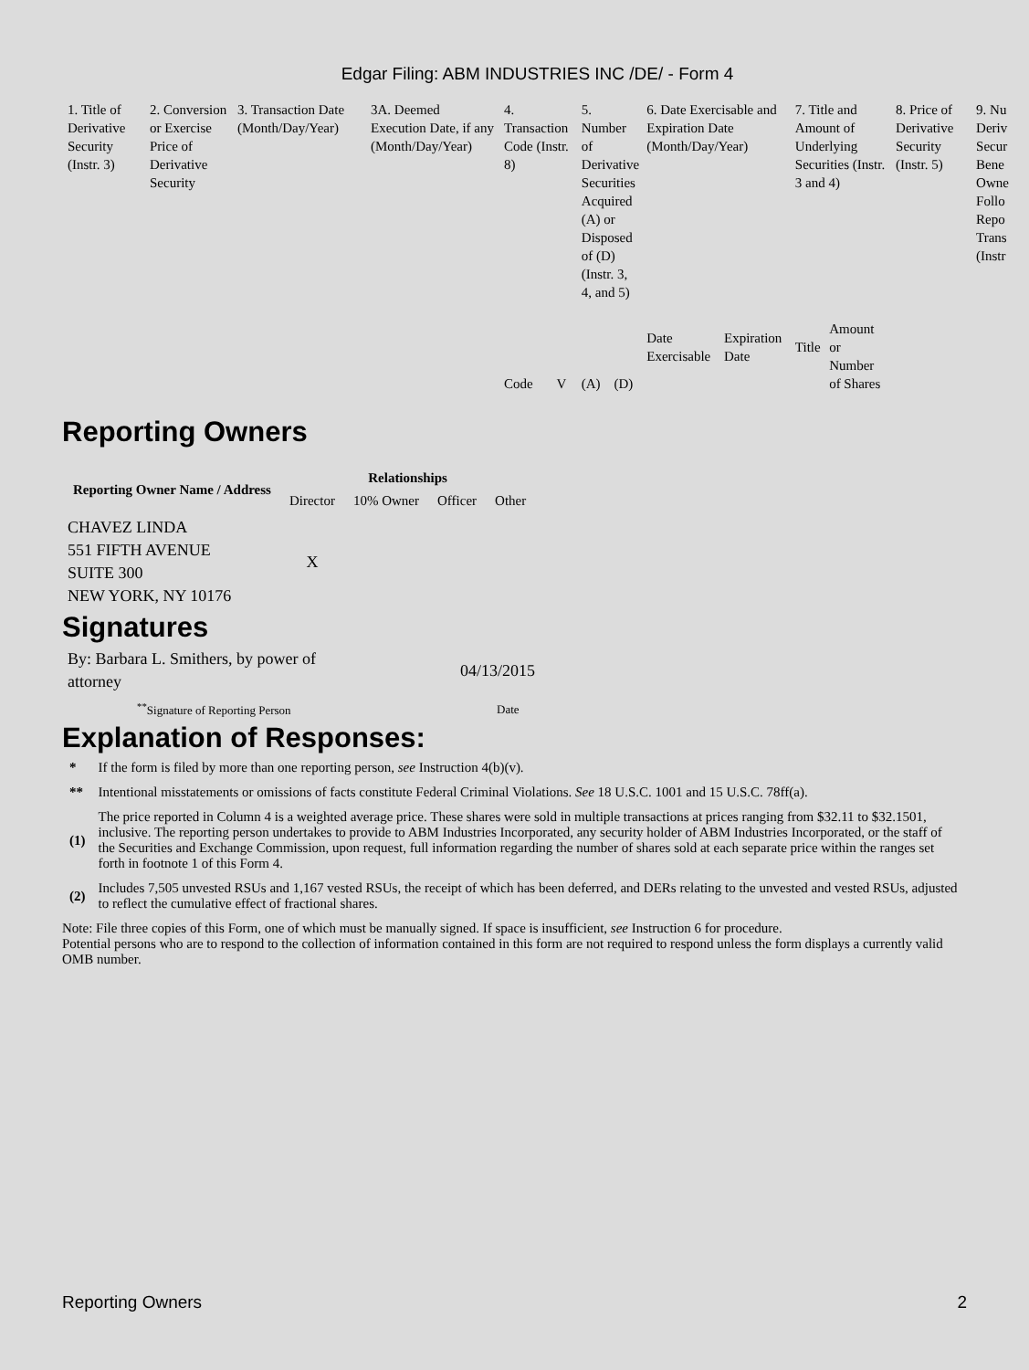Edgar Filing: ABM INDUSTRIES INC /DE/ - Form 4
| 1. Title of Derivative Security (Instr. 3) | 2. Conversion or Exercise Price of Derivative Security | 3. Transaction Date (Month/Day/Year) | 3A. Deemed Execution Date, if any (Month/Day/Year) | 4. Transaction Code (Instr. 8) | | 5. Number of Derivative Securities Acquired (A) or Disposed of (D) (Instr. 3, 4, and 5) | | 6. Date Exercisable and Expiration Date (Month/Day/Year) | | 7. Title and Amount of Underlying Securities (Instr. 3 and 4) | | 8. Price of Derivative Security (Instr. 5) | 9. Nu Deriv Secur Bene Owne Follo Repo Trans (Instr |
| --- | --- | --- | --- | --- | --- | --- | --- | --- | --- | --- | --- | --- | --- |
| | | | | Code | V | (A) | (D) | Date Exercisable | Expiration Date | Title | Amount or Number of Shares | | |
Reporting Owners
| Reporting Owner Name / Address | Relationships | | | |
| --- | --- | --- | --- | --- |
| | Director | 10% Owner | Officer | Other |
| CHAVEZ LINDA 551 FIFTH AVENUE SUITE 300 NEW YORK, NY 10176 | X | | | |
Signatures
| By: Barbara L. Smithers, by power of attorney | 04/13/2015 |
| <sup>**</sup> Signature of Reporting Person | Date |
Explanation of Responses:
| * | If the form is filed by more than one reporting person, see Instruction 4(b)(v). |
| ** | Intentional misstatements or omissions of facts constitute Federal Criminal Violations. See 18 U.S.C. 1001 and 15 U.S.C. 78ff(a). |
| (1) | The price reported in Column 4 is a weighted average price. These shares were sold in multiple transactions at prices ranging from $32.11 to $32.1501, inclusive. The reporting person undertakes to provide to ABM Industries Incorporated, any security holder of ABM Industries Incorporated, or the staff of the Securities and Exchange Commission, upon request, full information regarding the number of shares sold at each separate price within the ranges set forth in footnote 1 of this Form 4. |
| (2) | Includes 7,505 unvested RSUs and 1,167 vested RSUs, the receipt of which has been deferred, and DERs relating to the unvested and vested RSUs, adjusted to reflect the cumulative effect of fractional shares. |
Note: File three copies of this Form, one of which must be manually signed. If space is insufficient, see Instruction 6 for procedure.
Potential persons who are to respond to the collection of information contained in this form are not required to respond unless the form displays a currently valid OMB number.
Reporting Owners 2